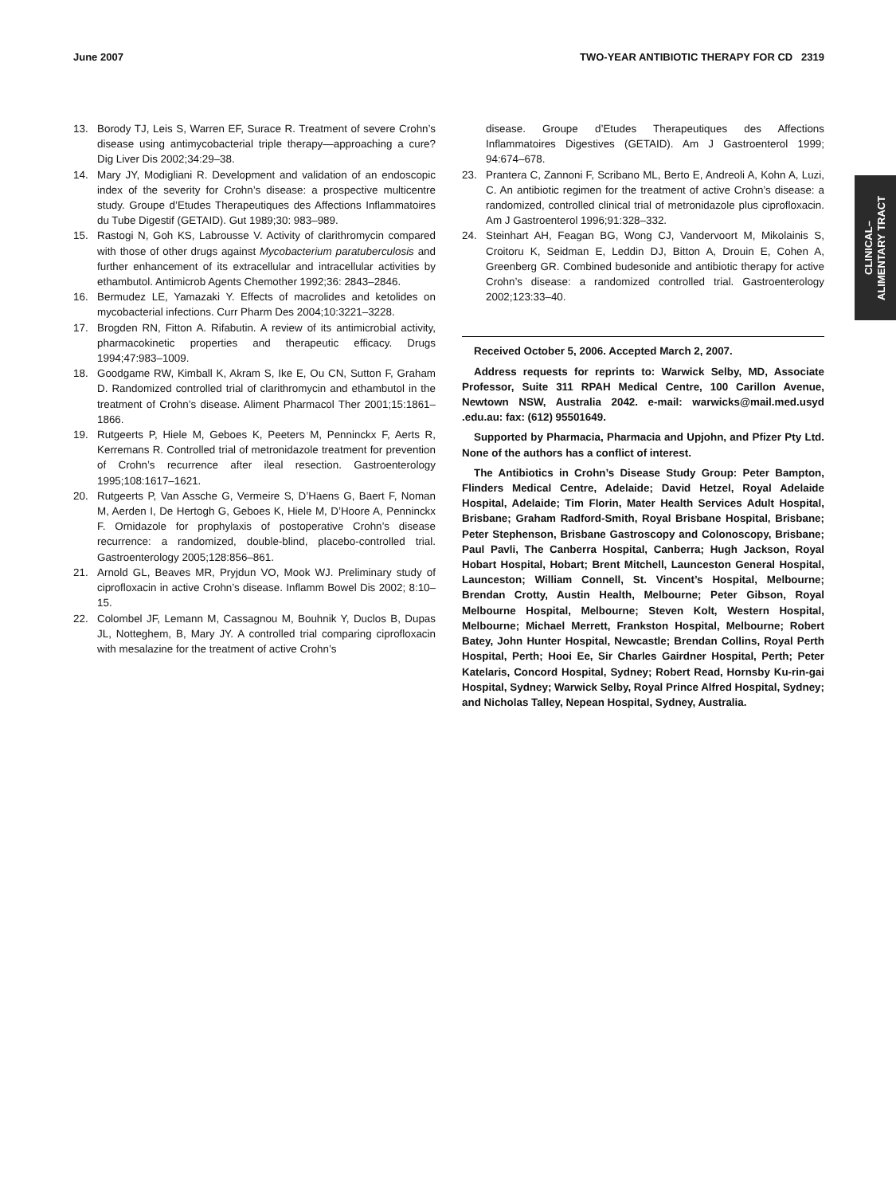June 2007 TWO-YEAR ANTIBIOTIC THERAPY FOR CD 2319
CLINICAL–
ALIMENTARY TRACT
13. Borody TJ, Leis S, Warren EF, Surace R. Treatment of severe Crohn’s disease using antimycobacterial triple therapy—approaching a cure? Dig Liver Dis 2002;34:29–38.
14. Mary JY, Modigliani R. Development and validation of an endoscopic index of the severity for Crohn’s disease: a prospective multicentre study. Groupe d’Etudes Therapeutiques des Affections Inflammatoires du Tube Digestif (GETAID). Gut 1989;30: 983–989.
15. Rastogi N, Goh KS, Labrousse V. Activity of clarithromycin compared with those of other drugs against Mycobacterium paratuberculosis and further enhancement of its extracellular and intracellular activities by ethambutol. Antimicrob Agents Chemother 1992;36: 2843–2846.
16. Bermudez LE, Yamazaki Y. Effects of macrolides and ketolides on mycobacterial infections. Curr Pharm Des 2004;10:3221–3228.
17. Brogden RN, Fitton A. Rifabutin. A review of its antimicrobial activity, pharmacokinetic properties and therapeutic efficacy. Drugs 1994;47:983–1009.
18. Goodgame RW, Kimball K, Akram S, Ike E, Ou CN, Sutton F, Graham D. Randomized controlled trial of clarithromycin and ethambutol in the treatment of Crohn’s disease. Aliment Pharmacol Ther 2001;15:1861–1866.
19. Rutgeerts P, Hiele M, Geboes K, Peeters M, Penninckx F, Aerts R, Kerremans R. Controlled trial of metronidazole treatment for prevention of Crohn’s recurrence after ileal resection. Gastroenterology 1995;108:1617–1621.
20. Rutgeerts P, Van Assche G, Vermeire S, D’Haens G, Baert F, Noman M, Aerden I, De Hertogh G, Geboes K, Hiele M, D’Hoore A, Penninckx F. Ornidazole for prophylaxis of postoperative Crohn’s disease recurrence: a randomized, double-blind, placebo-controlled trial. Gastroenterology 2005;128:856–861.
21. Arnold GL, Beaves MR, Pryjdun VO, Mook WJ. Preliminary study of ciprofloxacin in active Crohn’s disease. Inflamm Bowel Dis 2002; 8:10–15.
22. Colombel JF, Lemann M, Cassagnou M, Bouhnik Y, Duclos B, Dupas JL, Notteghem, B, Mary JY. A controlled trial comparing ciprofloxacin with mesalazine for the treatment of active Crohn’s
disease. Groupe d’Etudes Therapeutiques des Affections Inflammatoires Digestives (GETAID). Am J Gastroenterol 1999; 94:674–678.
23. Prantera C, Zannoni F, Scribano ML, Berto E, Andreoli A, Kohn A, Luzi, C. An antibiotic regimen for the treatment of active Crohn’s disease: a randomized, controlled clinical trial of metronidazole plus ciprofloxacin. Am J Gastroenterol 1996;91:328–332.
24. Steinhart AH, Feagan BG, Wong CJ, Vandervoort M, Mikolainis S, Croitoru K, Seidman E, Leddin DJ, Bitton A, Drouin E, Cohen A, Greenberg GR. Combined budesonide and antibiotic therapy for active Crohn’s disease: a randomized controlled trial. Gastroenterology 2002;123:33–40.
Received October 5, 2006. Accepted March 2, 2007.
Address requests for reprints to: Warwick Selby, MD, Associate Professor, Suite 311 RPAH Medical Centre, 100 Carillon Avenue, Newtown NSW, Australia 2042. e-mail: warwicks@mail.med.usyd .edu.au: fax: (612) 95501649.
Supported by Pharmacia, Pharmacia and Upjohn, and Pfizer Pty Ltd. None of the authors has a conflict of interest.
The Antibiotics in Crohn’s Disease Study Group: Peter Bampton, Flinders Medical Centre, Adelaide; David Hetzel, Royal Adelaide Hospital, Adelaide; Tim Florin, Mater Health Services Adult Hospital, Brisbane; Graham Radford-Smith, Royal Brisbane Hospital, Brisbane; Peter Stephenson, Brisbane Gastroscopy and Colonoscopy, Brisbane; Paul Pavli, The Canberra Hospital, Canberra; Hugh Jackson, Royal Hobart Hospital, Hobart; Brent Mitchell, Launceston General Hospital, Launceston; William Connell, St. Vincent’s Hospital, Melbourne; Brendan Crotty, Austin Health, Melbourne; Peter Gibson, Royal Melbourne Hospital, Melbourne; Steven Kolt, Western Hospital, Melbourne; Michael Merrett, Frankston Hospital, Melbourne; Robert Batey, John Hunter Hospital, Newcastle; Brendan Collins, Royal Perth Hospital, Perth; Hooi Ee, Sir Charles Gairdner Hospital, Perth; Peter Katelaris, Concord Hospital, Sydney; Robert Read, Hornsby Ku-rin-gai Hospital, Sydney; Warwick Selby, Royal Prince Alfred Hospital, Sydney; and Nicholas Talley, Nepean Hospital, Sydney, Australia.